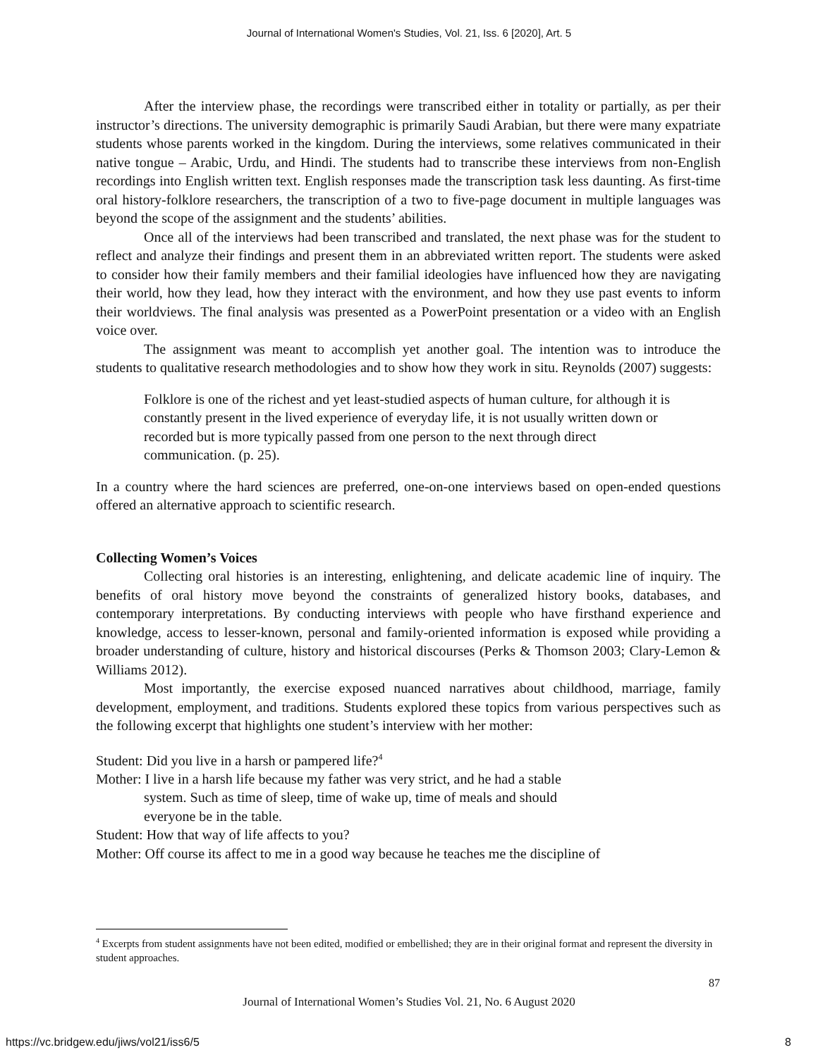Journal of International Women's Studies, Vol. 21, Iss. 6 [2020], Art. 5
After the interview phase, the recordings were transcribed either in totality or partially, as per their instructor’s directions. The university demographic is primarily Saudi Arabian, but there were many expatriate students whose parents worked in the kingdom. During the interviews, some relatives communicated in their native tongue – Arabic, Urdu, and Hindi. The students had to transcribe these interviews from non-English recordings into English written text. English responses made the transcription task less daunting. As first-time oral history-folklore researchers, the transcription of a two to five-page document in multiple languages was beyond the scope of the assignment and the students’ abilities.
Once all of the interviews had been transcribed and translated, the next phase was for the student to reflect and analyze their findings and present them in an abbreviated written report. The students were asked to consider how their family members and their familial ideologies have influenced how they are navigating their world, how they lead, how they interact with the environment, and how they use past events to inform their worldviews. The final analysis was presented as a PowerPoint presentation or a video with an English voice over.
The assignment was meant to accomplish yet another goal. The intention was to introduce the students to qualitative research methodologies and to show how they work in situ. Reynolds (2007) suggests:
Folklore is one of the richest and yet least-studied aspects of human culture, for although it is constantly present in the lived experience of everyday life, it is not usually written down or recorded but is more typically passed from one person to the next through direct communication. (p. 25).
In a country where the hard sciences are preferred, one-on-one interviews based on open-ended questions offered an alternative approach to scientific research.
Collecting Women’s Voices
Collecting oral histories is an interesting, enlightening, and delicate academic line of inquiry. The benefits of oral history move beyond the constraints of generalized history books, databases, and contemporary interpretations. By conducting interviews with people who have firsthand experience and knowledge, access to lesser-known, personal and family-oriented information is exposed while providing a broader understanding of culture, history and historical discourses (Perks & Thomson 2003; Clary-Lemon & Williams 2012).
Most importantly, the exercise exposed nuanced narratives about childhood, marriage, family development, employment, and traditions. Students explored these topics from various perspectives such as the following excerpt that highlights one student’s interview with her mother:
Student: Did you live in a harsh or pampered life?<sup>4</sup>
Mother: I live in a harsh life because my father was very strict, and he had a stable
system. Such as time of sleep, time of wake up, time of meals and should
everyone be in the table.
Student: How that way of life affects to you?
Mother: Off course its affect to me in a good way because he teaches me the discipline of
<sup>4</sup> Excerpts from student assignments have not been edited, modified or embellished; they are in their original format and represent the diversity in student approaches.
87
Journal of International Women’s Studies Vol. 21, No. 6 August 2020
https://vc.bridgew.edu/jiws/vol21/iss6/5
8